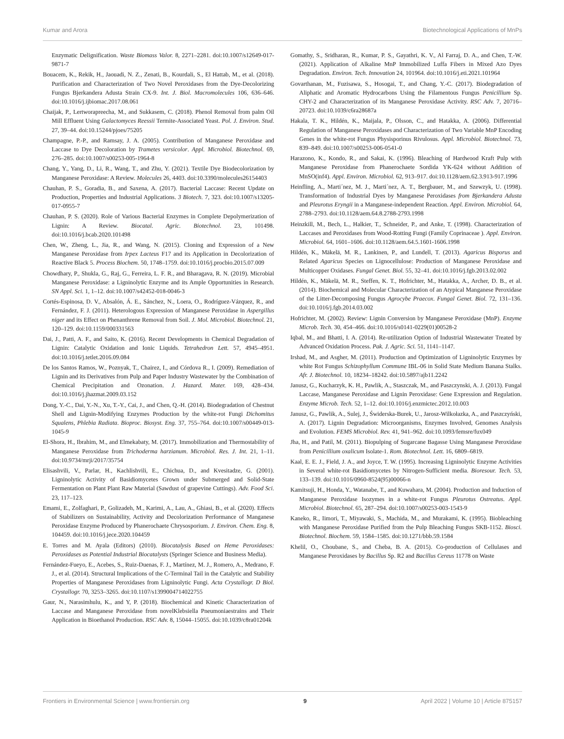Kumar and Arora Biotechnological Applications of MnPs
Enzymatic Delignification. Waste Biomass Valor. 8, 2271–2281. doi:10.1007/s12649-017-9871-7
Bouacem, K., Rekik, H., Jaouadi, N. Z., Zenati, B., Kourdali, S., El Hattab, M., et al. (2018). Purification and Characterization of Two Novel Peroxidases from the Dye-Decolorizing Fungus Bjerkandera Adusta Strain CX-9. Int. J. Biol. Macromolecules 106, 636–646. doi:10.1016/j.ijbiomac.2017.08.061
Chaijak, P., Lertworapreecha, M., and Sukkasem, C. (2018). Phenol Removal from palm Oil Mill Effluent Using Galactomyces Reessii Termite-Associated Yeast. Pol. J. Environ. Stud. 27, 39–44. doi:10.15244/pjoes/75205
Champagne, P.-P., and Ramsay, J. A. (2005). Contribution of Manganese Peroxidase and Laccase to Dye Decoloration by Trametes versicolor. Appl. Microbiol. Biotechnol. 69, 276–285. doi:10.1007/s00253-005-1964-8
Chang, Y., Yang, D., Li, R., Wang, T., and Zhu, Y. (2021). Textile Dye Biodecolorization by Manganese Peroxidase: A Review. Molecules 26, 4403. doi:10.3390/molecules26154403
Chauhan, P. S., Goradia, B., and Saxena, A. (2017). Bacterial Laccase: Recent Update on Production, Properties and Industrial Applications. 3 Biotech. 7, 323. doi:10.1007/s13205-017-0955-7
Chauhan, P. S. (2020). Role of Various Bacterial Enzymes in Complete Depolymerization of Lignin: A Review. Biocatal. Agric. Biotechnol. 23, 101498. doi:10.1016/j.bcab.2020.101498
Chen, W., Zheng, L., Jia, R., and Wang, N. (2015). Cloning and Expression of a New Manganese Peroxidase from Irpex Lacteus F17 and its Application in Decolorization of Reactive Black 5. Process Biochem. 50, 1748–1759. doi:10.1016/j.procbio.2015.07.009
Chowdhary, P., Shukla, G., Raj, G., Ferreira, L. F. R., and Bharagava, R. N. (2019). Microbial Manganese Peroxidase: a Ligninolytic Enzyme and its Ample Opportunities in Research. SN Appl. Sci. 1, 1–12. doi:10.1007/s42452-018-0046-3
Cortés-Espinosa, D. V., Absalón, Á. E., Sánchez, N., Loera, O., Rodríguez-Vázquez, R., and Fernández, F. J. (2011). Heterologous Expression of Manganese Peroxidase in Aspergillus niger and its Effect on Phenanthrene Removal from Soil. J. Mol. Microbiol. Biotechnol. 21, 120–129. doi:10.1159/000331563
Dai, J., Patti, A. F., and Saito, K. (2016). Recent Developments in Chemical Degradation of Lignin: Catalytic Oxidation and Ionic Liquids. Tetrahedron Lett. 57, 4945–4951. doi:10.1016/j.tetlet.2016.09.084
De los Santos Ramos, W., Poznyak, T., Chairez, I., and Córdova R., I. (2009). Remediation of Lignin and its Derivatives from Pulp and Paper Industry Wastewater by the Combination of Chemical Precipitation and Ozonation. J. Hazard. Mater. 169, 428–434. doi:10.1016/j.jhazmat.2009.03.152
Dong, Y.-C., Dai, Y.-N., Xu, T.-Y., Cai, J., and Chen, Q.-H. (2014). Biodegradation of Chestnut Shell and Lignin-Modifying Enzymes Production by the white-rot Fungi Dichomitus Squalens, Phlebia Radiata. Bioproc. Biosyst. Eng. 37, 755–764. doi:10.1007/s00449-013-1045-9
El-Shora, H., Ibrahim, M., and Elmekabaty, M. (2017). Immobilization and Thermostability of Manganese Peroxidase from Trichoderma harzianum. Microbiol. Res. J. Int. 21, 1–11. doi:10.9734/mrji/2017/35754
Elisashvili, V., Parlar, H., Kachlishvili, E., Chichua, D., and Kvesitadze, G. (2001). Ligninolytic Activity of Basidiomycetes Grown under Submerged and Solid-State Fermentation on Plant Plant Raw Material (Sawdust of grapevine Cuttings). Adv. Food Sci. 23, 117–123.
Emami, E., Zolfaghari, P., Golizadeh, M., Karimi, A., Lau, A., Ghiasi, B., et al. (2020). Effects of Stabilizers on Sustainability, Activity and Decolorization Performance of Manganese Peroxidase Enzyme Produced by Phanerochaete Chrysosporium. J. Environ. Chem. Eng. 8, 104459. doi:10.1016/j.jece.2020.104459
E. Torres and M. Ayala (Editors) (2010). Biocatalysis Based on Heme Peroxidases: Peroxidases as Potential Industrial Biocatalysts (Springer Science and Business Media).
Fernández-Fueyo, E., Acebes, S., Ruiz-Duenas, F. J., Martínez, M. J., Romero, A., Medrano, F. J., et al. (2014). Structural Implications of the C-Terminal Tail in the Catalytic and Stability Properties of Manganese Peroxidases from Ligninolytic Fungi. Acta Crystallogr. D Biol. Crystallogr. 70, 3253–3265. doi:10.1107/s1399004714022755
Gaur, N., Narasimhulu, K., and Y, P. (2018). Biochemical and Kinetic Characterization of Laccase and Manganese Peroxidase from novelKlebsiella Pneumoniaestrains and Their Application in Bioethanol Production. RSC Adv. 8, 15044–15055. doi:10.1039/c8ra01204k
Gomathy, S., Sridharan, R., Kumar, P. S., Gayathri, K. V., Al Farraj, D. A., and Chen, T.-W. (2021). Application of Alkaline MnP Immobilized Luffa Fibers in Mixed Azo Dyes Degradation. Environ. Tech. Innovation 24, 101964. doi:10.1016/j.eti.2021.101964
Govarthanan, M., Fuzisawa, S., Hosogai, T., and Chang, Y.-C. (2017). Biodegradation of Aliphatic and Aromatic Hydrocarbons Using the Filamentous Fungus Penicillium Sp. CHY-2 and Characterization of its Manganese Peroxidase Activity. RSC Adv. 7, 20716–20723. doi:10.1039/c6ra28687a
Hakala, T. K., Hildén, K., Maijala, P., Olsson, C., and Hatakka, A. (2006). Differential Regulation of Manganese Peroxidases and Characterization of Two Variable MnP Encoding Genes in the white-rot Fungus Physisporinus Rivulosus. Appl. Microbiol. Biotechnol. 73, 839–849. doi:10.1007/s00253-006-0541-0
Harazono, K., Kondo, R., and Sakai, K. (1996). Bleaching of Hardwood Kraft Pulp with Manganese Peroxidase from Phanerochaete Sordida YK-624 without Addition of MnSO(inf4). Appl. Environ. Microbiol. 62, 913–917. doi:10.1128/aem.62.3.913-917.1996
Heinfling, A., Marti´nez, M. J., Marti´nez, A. T., Bergbauer, M., and Szewzyk, U. (1998). Transformation of Industrial Dyes by Manganese Peroxidases from Bjerkandera Adusta and Pleurotus Eryngii in a Manganese-independent Reaction. Appl. Environ. Microbiol. 64, 2788–2793. doi:10.1128/aem.64.8.2788-2793.1998
Heinzkill, M., Bech, L., Halkier, T., Schneider, P., and Anke, T. (1998). Characterization of Laccases and Peroxidases from Wood-Rotting Fungi (Family Coprinaceae ). Appl. Environ. Microbiol. 64, 1601–1606. doi:10.1128/aem.64.5.1601-1606.1998
Hildén, K., Mäkelä, M. R., Lankinen, P., and Lundell, T. (2013). Agaricus Bisporus and Related Agaricus Species on Lignocellulose: Production of Manganese Peroxidase and Multicopper Oxidases. Fungal Genet. Biol. 55, 32–41. doi:10.1016/j.fgb.2013.02.002
Hildén, K., Mäkelä, M. R., Steffen, K. T., Hofrichter, M., Hatakka, A., Archer, D. B., et al. (2014). Biochemical and Molecular Characterization of an Atypical Manganese Peroxidase of the Litter-Decomposing Fungus Agrocybe Praecox. Fungal Genet. Biol. 72, 131–136. doi:10.1016/j.fgb.2014.03.002
Hofrichter, M. (2002). Review: Lignin Conversion by Manganese Peroxidase (MnP). Enzyme Microb. Tech. 30, 454–466. doi:10.1016/s0141-0229(01)00528-2
Iqbal, M., and Bhatti, I. A. (2014). Re-utilization Option of Industrial Wastewater Treated by Advanced Oxidation Process. Pak. J. Agric. Sci. 51, 1141–1147.
Irshad, M., and Asgher, M. (2011). Production and Optimization of Ligninolytic Enzymes by white Rot Fungus Schizophyllum Commune IBL-06 in Solid State Medium Banana Stalks. Afr. J. Biotechnol. 10, 18234–18242. doi:10.5897/ajb11.2242
Janusz, G., Kucharzyk, K. H., Pawlik, A., Staszczak, M., and Paszczynski, A. J. (2013). Fungal Laccase, Manganese Peroxidase and Lignin Peroxidase: Gene Expression and Regulation. Enzyme Microb. Tech. 52, 1–12. doi:10.1016/j.enzmictec.2012.10.003
Janusz, G., Pawlik, A., Sulej, J., Świderska-Burek, U., Jarosz-Wilkołazka, A., and Paszczyński, A. (2017). Lignin Degradation: Microorganisms, Enzymes Involved, Genomes Analysis and Evolution. FEMS Microbiol. Rev. 41, 941–962. doi:10.1093/femsre/fux049
Jha, H., and Patil, M. (2011). Biopulping of Sugarcane Bagasse Using Manganese Peroxidase from Penicillium oxalicum Isolate-1. Rom. Biotechnol. Lett. 16, 6809–6819.
Kaal, E. E. J., Field, J. A., and Joyce, T. W. (1995). Increasing Ligninolytic Enzyme Activities in Several white-rot Basidiomycetes by Nitrogen-Sufficient media. Bioresour. Tech. 53, 133–139. doi:10.1016/0960-8524(95)00066-n
Kamitsuji, H., Honda, Y., Watanabe, T., and Kuwahara, M. (2004). Production and Induction of Manganese Peroxidase Isozymes in a white-rot Fungus Pleurotus Ostreatus. Appl. Microbiol. Biotechnol. 65, 287–294. doi:10.1007/s00253-003-1543-9
Kaneko, R., Iimori, T., Miyawaki, S., Machida, M., and Murakami, K. (1995). Biobleaching with Manganese Peroxidase Purified from the Pulp Bleaching Fungus SKB-1152. Biosci. Biotechnol. Biochem. 59, 1584–1585. doi:10.1271/bbb.59.1584
Khelil, O., Choubane, S., and Cheba, B. A. (2015). Co-production of Cellulases and Manganese Peroxidases by Bacillus Sp. R2 and Bacillus Cereus 11778 on Waste
Frontiers in Environmental Science | www.frontiersin.org 9 April 2022 | Volume 10 | Article 875157